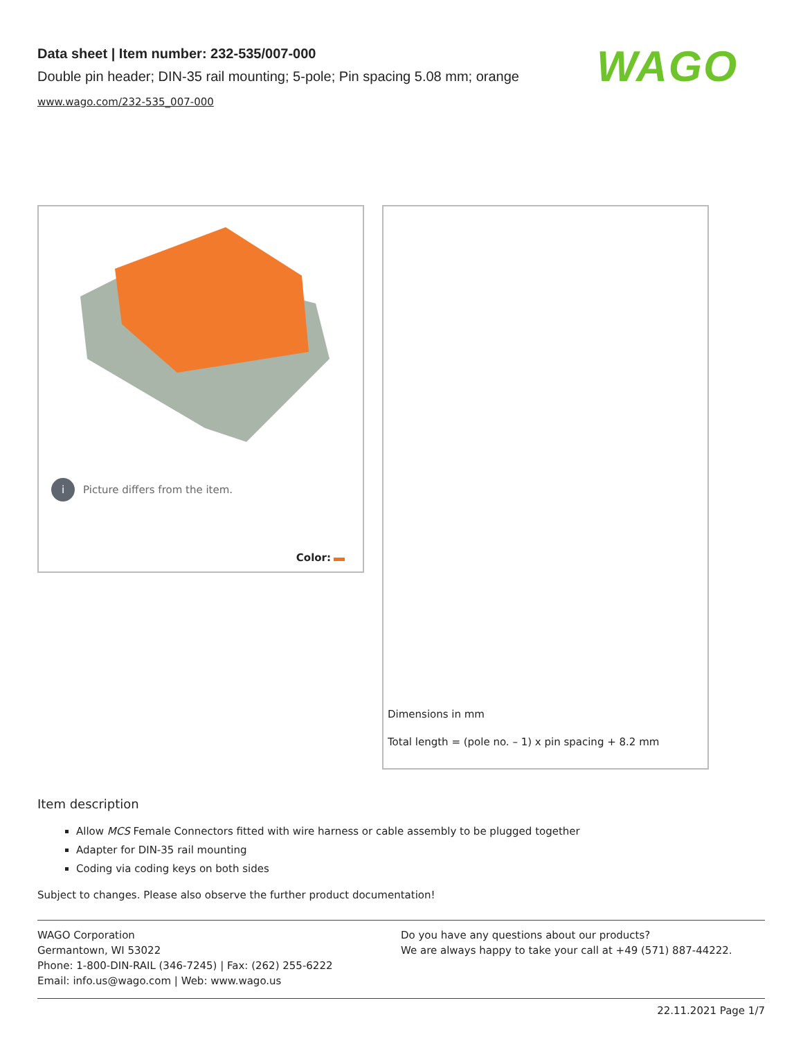Data sheet | Item number: 232-535/007-000
Double pin header; DIN-35 rail mounting; 5-pole; Pin spacing 5.08 mm; orange
www.wago.com/232-535_007-000
WAGO
i Picture differs from the item.
Color:
Dimensions in mm
Total length = (pole no. – 1) x pin spacing + 8.2 mm
Item description
Allow MCS Female Connectors fitted with wire harness or cable assembly to be plugged together
Adapter for DIN-35 rail mounting
Coding via coding keys on both sides
Subject to changes. Please also observe the further product documentation!
WAGO Corporation
Germantown, WI 53022
Phone: 1-800-DIN-RAIL (346-7245) | Fax: (262) 255-6222
Email: info.us@wago.com | Web: www.wago.us
Do you have any questions about our products?
We are always happy to take your call at +49 (571) 887-44222.
22.11.2021 Page 1/7